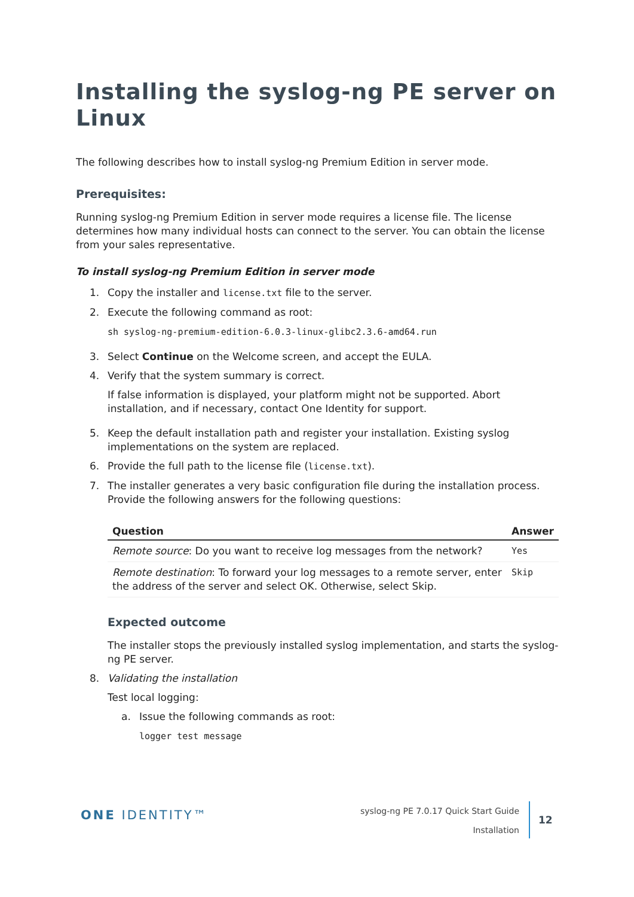Installing the syslog-ng PE server on Linux
The following describes how to install syslog-ng Premium Edition in server mode.
Prerequisites:
Running syslog-ng Premium Edition in server mode requires a license file. The license determines how many individual hosts can connect to the server. You can obtain the license from your sales representative.
To install syslog-ng Premium Edition in server mode
1. Copy the installer and license.txt file to the server.
2. Execute the following command as root:
sh syslog-ng-premium-edition-6.0.3-linux-glibc2.3.6-amd64.run
3. Select Continue on the Welcome screen, and accept the EULA.
4. Verify that the system summary is correct.
If false information is displayed, your platform might not be supported. Abort installation, and if necessary, contact One Identity for support.
5. Keep the default installation path and register your installation. Existing syslog implementations on the system are replaced.
6. Provide the full path to the license file (license.txt).
7. The installer generates a very basic configuration file during the installation process. Provide the following answers for the following questions:
| Question | Answer |
| --- | --- |
| Remote source : Do you want to receive log messages from the network? | Yes |
| Remote destination : To forward your log messages to a remote server, enter the address of the server and select OK. Otherwise, select Skip. | Skip |
Expected outcome
The installer stops the previously installed syslog implementation, and starts the syslog-ng PE server.
8. Validating the installation
Test local logging:
a. Issue the following commands as root:
logger test message
ONE IDENTITY™
syslog-ng PE 7.0.17 Quick Start Guide
Installation
12